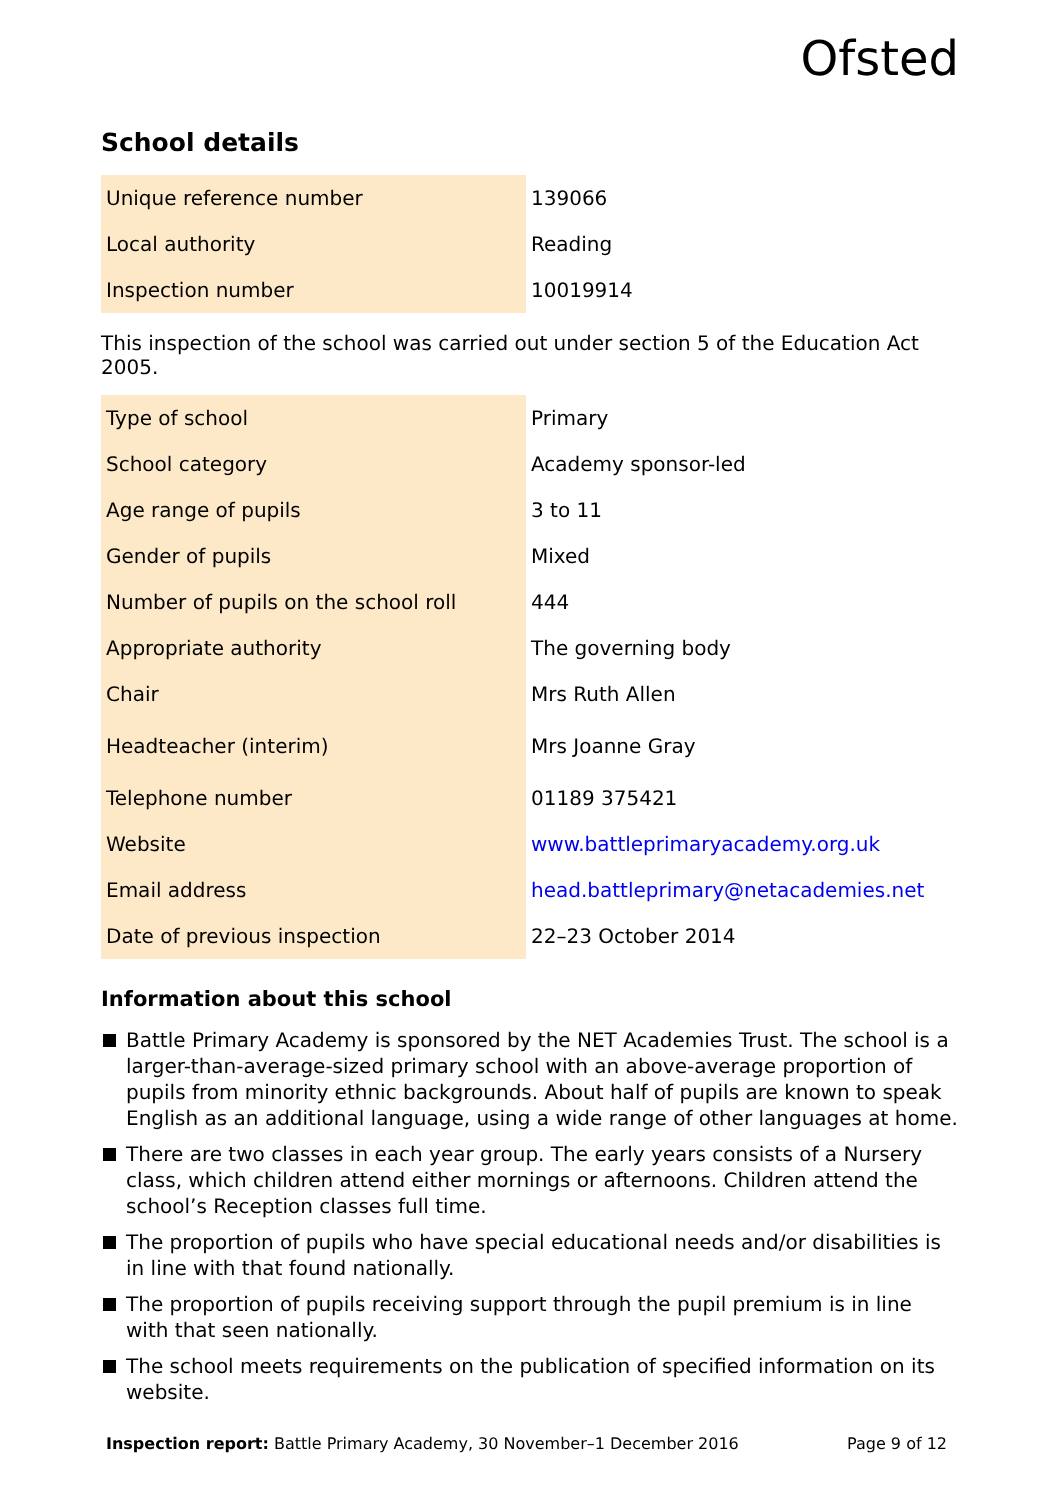Ofsted
School details
| Unique reference number | 139066 |
| Local authority | Reading |
| Inspection number | 10019914 |
This inspection of the school was carried out under section 5 of the Education Act 2005.
| Type of school | Primary |
| School category | Academy sponsor-led |
| Age range of pupils | 3 to 11 |
| Gender of pupils | Mixed |
| Number of pupils on the school roll | 444 |
| Appropriate authority | The governing body |
| Chair | Mrs Ruth Allen |
| Headteacher (interim) | Mrs Joanne Gray |
| Telephone number | 01189 375421 |
| Website | www.battleprimaryacademy.org.uk |
| Email address | head.battleprimary@netacademies.net |
| Date of previous inspection | 22–23 October 2014 |
Information about this school
Battle Primary Academy is sponsored by the NET Academies Trust. The school is a larger-than-average-sized primary school with an above-average proportion of pupils from minority ethnic backgrounds. About half of pupils are known to speak English as an additional language, using a wide range of other languages at home.
There are two classes in each year group. The early years consists of a Nursery class, which children attend either mornings or afternoons. Children attend the school’s Reception classes full time.
The proportion of pupils who have special educational needs and/or disabilities is in line with that found nationally.
The proportion of pupils receiving support through the pupil premium is in line with that seen nationally.
The school meets requirements on the publication of specified information on its website.
Inspection report: Battle Primary Academy, 30 November–1 December 2016 Page 9 of 12